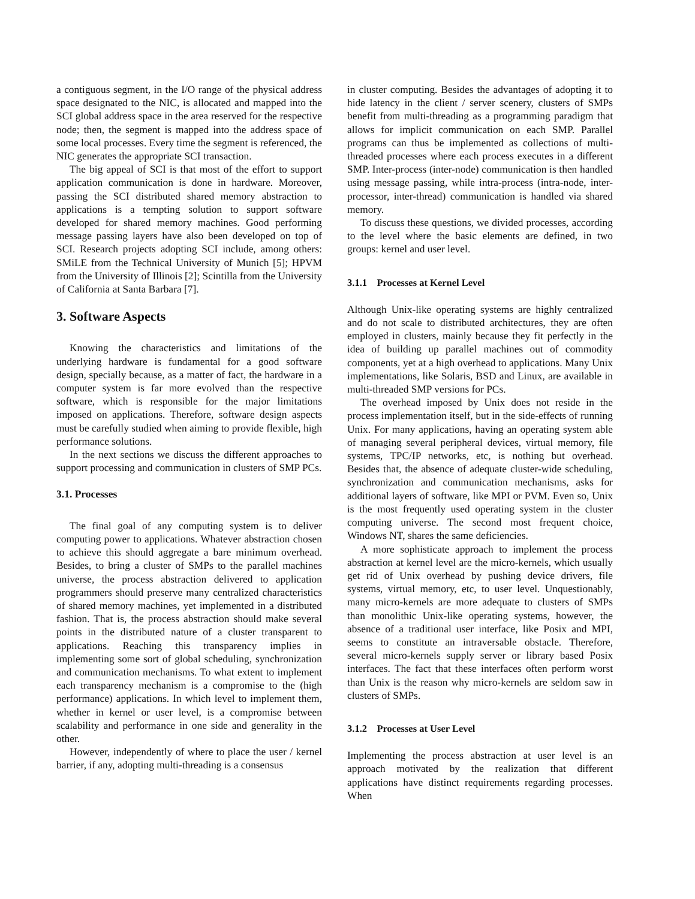a contiguous segment, in the I/O range of the physical address space designated to the NIC, is allocated and mapped into the SCI global address space in the area reserved for the respective node; then, the segment is mapped into the address space of some local processes. Every time the segment is referenced, the NIC generates the appropriate SCI transaction.
The big appeal of SCI is that most of the effort to support application communication is done in hardware. Moreover, passing the SCI distributed shared memory abstraction to applications is a tempting solution to support software developed for shared memory machines. Good performing message passing layers have also been developed on top of SCI. Research projects adopting SCI include, among others: SMiLE from the Technical University of Munich [5]; HPVM from the University of Illinois [2]; Scintilla from the University of California at Santa Barbara [7].
3. Software Aspects
Knowing the characteristics and limitations of the underlying hardware is fundamental for a good software design, specially because, as a matter of fact, the hardware in a computer system is far more evolved than the respective software, which is responsible for the major limitations imposed on applications. Therefore, software design aspects must be carefully studied when aiming to provide flexible, high performance solutions.
In the next sections we discuss the different approaches to support processing and communication in clusters of SMP PCs.
3.1. Processes
The final goal of any computing system is to deliver computing power to applications. Whatever abstraction chosen to achieve this should aggregate a bare minimum overhead. Besides, to bring a cluster of SMPs to the parallel machines universe, the process abstraction delivered to application programmers should preserve many centralized characteristics of shared memory machines, yet implemented in a distributed fashion. That is, the process abstraction should make several points in the distributed nature of a cluster transparent to applications. Reaching this transparency implies in implementing some sort of global scheduling, synchronization and communication mechanisms. To what extent to implement each transparency mechanism is a compromise to the (high performance) applications. In which level to implement them, whether in kernel or user level, is a compromise between scalability and performance in one side and generality in the other.
However, independently of where to place the user / kernel barrier, if any, adopting multi-threading is a consensus
in cluster computing. Besides the advantages of adopting it to hide latency in the client / server scenery, clusters of SMPs benefit from multi-threading as a programming paradigm that allows for implicit communication on each SMP. Parallel programs can thus be implemented as collections of multi-threaded processes where each process executes in a different SMP. Inter-process (inter-node) communication is then handled using message passing, while intra-process (intra-node, inter-processor, inter-thread) communication is handled via shared memory.
To discuss these questions, we divided processes, according to the level where the basic elements are defined, in two groups: kernel and user level.
3.1.1 Processes at Kernel Level
Although Unix-like operating systems are highly centralized and do not scale to distributed architectures, they are often employed in clusters, mainly because they fit perfectly in the idea of building up parallel machines out of commodity components, yet at a high overhead to applications. Many Unix implementations, like Solaris, BSD and Linux, are available in multi-threaded SMP versions for PCs.
The overhead imposed by Unix does not reside in the process implementation itself, but in the side-effects of running Unix. For many applications, having an operating system able of managing several peripheral devices, virtual memory, file systems, TPC/IP networks, etc, is nothing but overhead. Besides that, the absence of adequate cluster-wide scheduling, synchronization and communication mechanisms, asks for additional layers of software, like MPI or PVM. Even so, Unix is the most frequently used operating system in the cluster computing universe. The second most frequent choice, Windows NT, shares the same deficiencies.
A more sophisticate approach to implement the process abstraction at kernel level are the micro-kernels, which usually get rid of Unix overhead by pushing device drivers, file systems, virtual memory, etc, to user level. Unquestionably, many micro-kernels are more adequate to clusters of SMPs than monolithic Unix-like operating systems, however, the absence of a traditional user interface, like Posix and MPI, seems to constitute an intraversable obstacle. Therefore, several micro-kernels supply server or library based Posix interfaces. The fact that these interfaces often perform worst than Unix is the reason why micro-kernels are seldom saw in clusters of SMPs.
3.1.2 Processes at User Level
Implementing the process abstraction at user level is an approach motivated by the realization that different applications have distinct requirements regarding processes. When